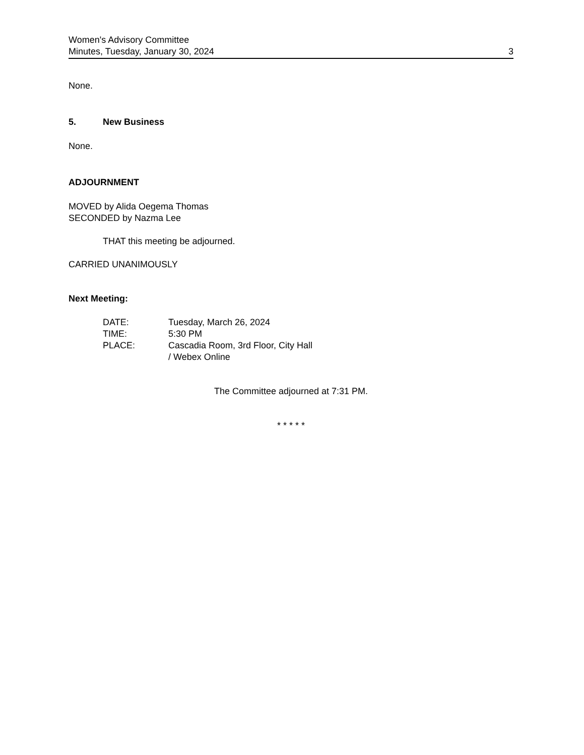Women's Advisory Committee
Minutes, Tuesday, January 30, 2024 3
None.
5. New Business
None.
ADJOURNMENT
MOVED by Alida Oegema Thomas
SECONDED by Nazma Lee
THAT this meeting be adjourned.
CARRIED UNANIMOUSLY
Next Meeting:
| DATE: | Tuesday, March 26, 2024 |
| TIME: | 5:30 PM |
| PLACE: | Cascadia Room, 3rd Floor, City Hall / Webex Online |
The Committee adjourned at 7:31 PM.
* * * * *